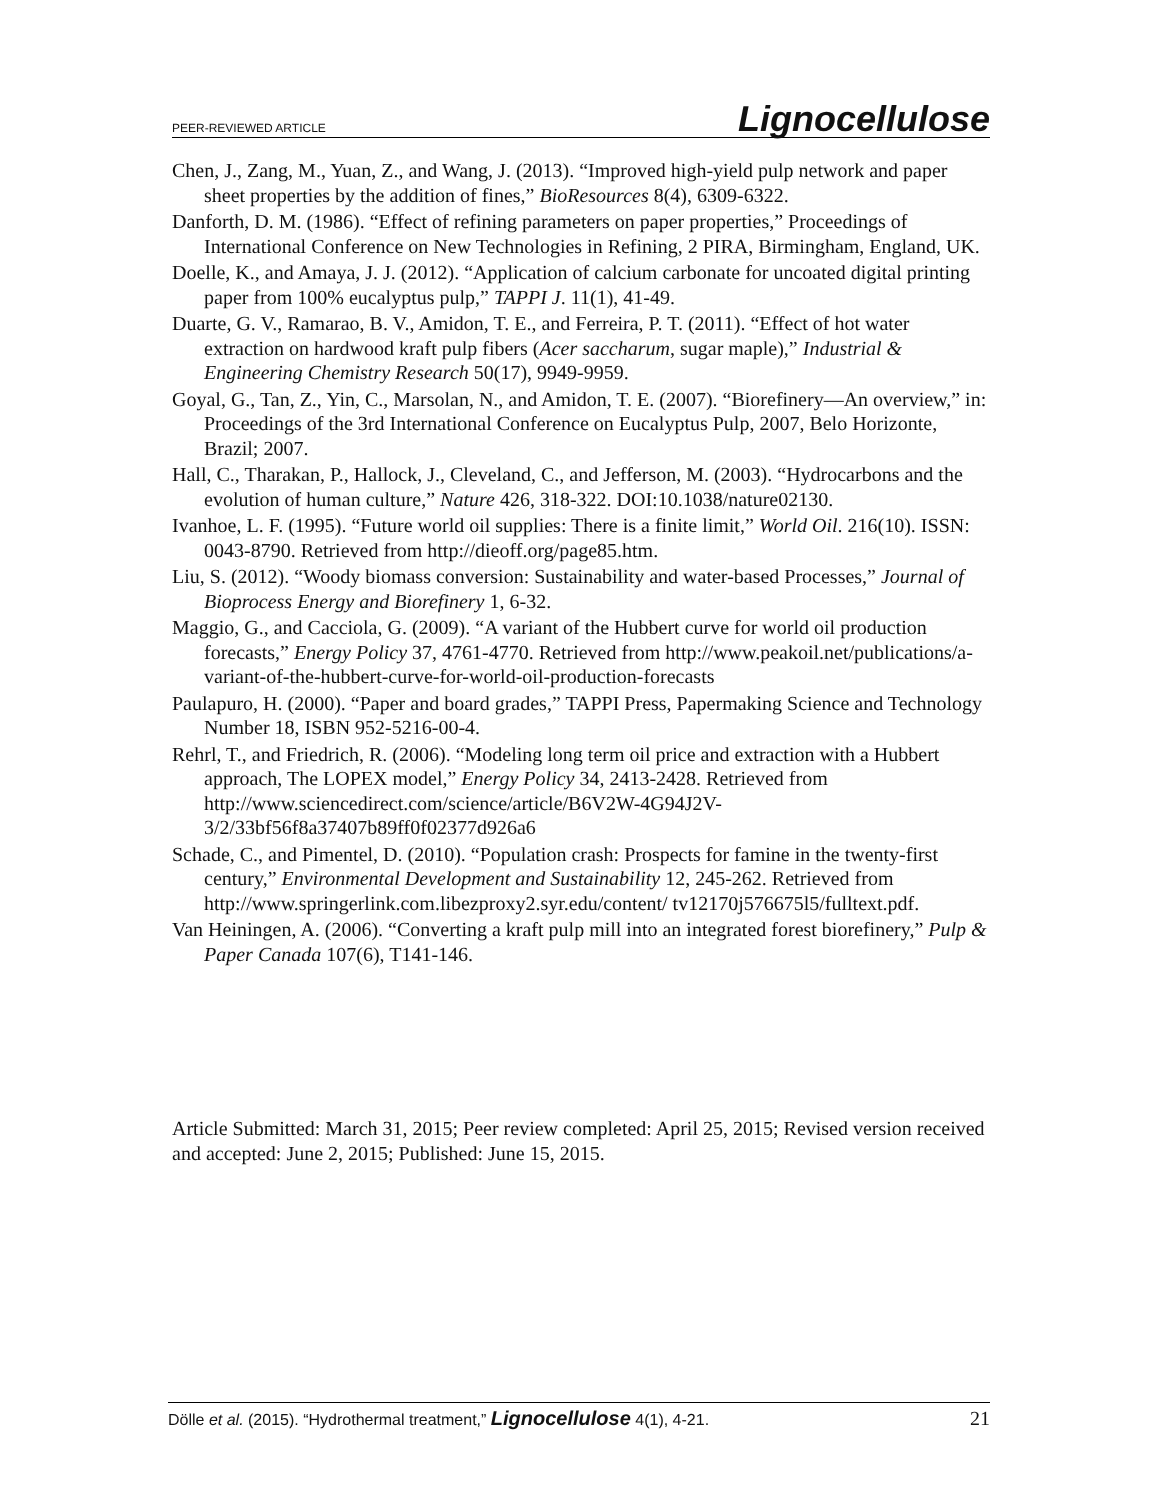PEER-REVIEWED ARTICLE Lignocellulose
Chen, J., Zang, M., Yuan, Z., and Wang, J. (2013). “Improved high-yield pulp network and paper sheet properties by the addition of fines,” BioResources 8(4), 6309-6322.
Danforth, D. M. (1986). “Effect of refining parameters on paper properties,” Proceedings of International Conference on New Technologies in Refining, 2 PIRA, Birmingham, England, UK.
Doelle, K., and Amaya, J. J. (2012). “Application of calcium carbonate for uncoated digital printing paper from 100% eucalyptus pulp,” TAPPI J. 11(1), 41-49.
Duarte, G. V., Ramarao, B. V., Amidon, T. E., and Ferreira, P. T. (2011). “Effect of hot water extraction on hardwood kraft pulp fibers (Acer saccharum, sugar maple),” Industrial & Engineering Chemistry Research 50(17), 9949-9959.
Goyal, G., Tan, Z., Yin, C., Marsolan, N., and Amidon, T. E. (2007). “Biorefinery—An overview,” in: Proceedings of the 3rd International Conference on Eucalyptus Pulp, 2007, Belo Horizonte, Brazil; 2007.
Hall, C., Tharakan, P., Hallock, J., Cleveland, C., and Jefferson, M. (2003). “Hydrocarbons and the evolution of human culture,” Nature 426, 318-322. DOI:10.1038/nature02130.
Ivanhoe, L. F. (1995). “Future world oil supplies: There is a finite limit,” World Oil. 216(10). ISSN: 0043-8790. Retrieved from http://dieoff.org/page85.htm.
Liu, S. (2012). “Woody biomass conversion: Sustainability and water-based Processes,” Journal of Bioprocess Energy and Biorefinery 1, 6-32.
Maggio, G., and Cacciola, G. (2009). “A variant of the Hubbert curve for world oil production forecasts,” Energy Policy 37, 4761-4770. Retrieved from http://www.peakoil.net/publications/a-variant-of-the-hubbert-curve-for-world-oil-production-forecasts
Paulapuro, H. (2000). “Paper and board grades,” TAPPI Press, Papermaking Science and Technology Number 18, ISBN 952-5216-00-4.
Rehrl, T., and Friedrich, R. (2006). “Modeling long term oil price and extraction with a Hubbert approach, The LOPEX model,” Energy Policy 34, 2413-2428. Retrieved from http://www.sciencedirect.com/science/article/B6V2W-4G94J2V-3/2/33bf56f8a37407b89ff0f02377d926a6
Schade, C., and Pimentel, D. (2010). “Population crash: Prospects for famine in the twenty-first century,” Environmental Development and Sustainability 12, 245-262. Retrieved from http://www.springerlink.com.libezproxy2.syr.edu/content/ tv12170j576675l5/fulltext.pdf.
Van Heiningen, A. (2006). “Converting a kraft pulp mill into an integrated forest biorefinery,” Pulp & Paper Canada 107(6), T141-146.
Article Submitted: March 31, 2015; Peer review completed: April 25, 2015; Revised version received and accepted: June 2, 2015; Published: June 15, 2015.
Dölle et al. (2015). “Hydrothermal treatment,” Lignocellulose 4(1), 4-21. 21